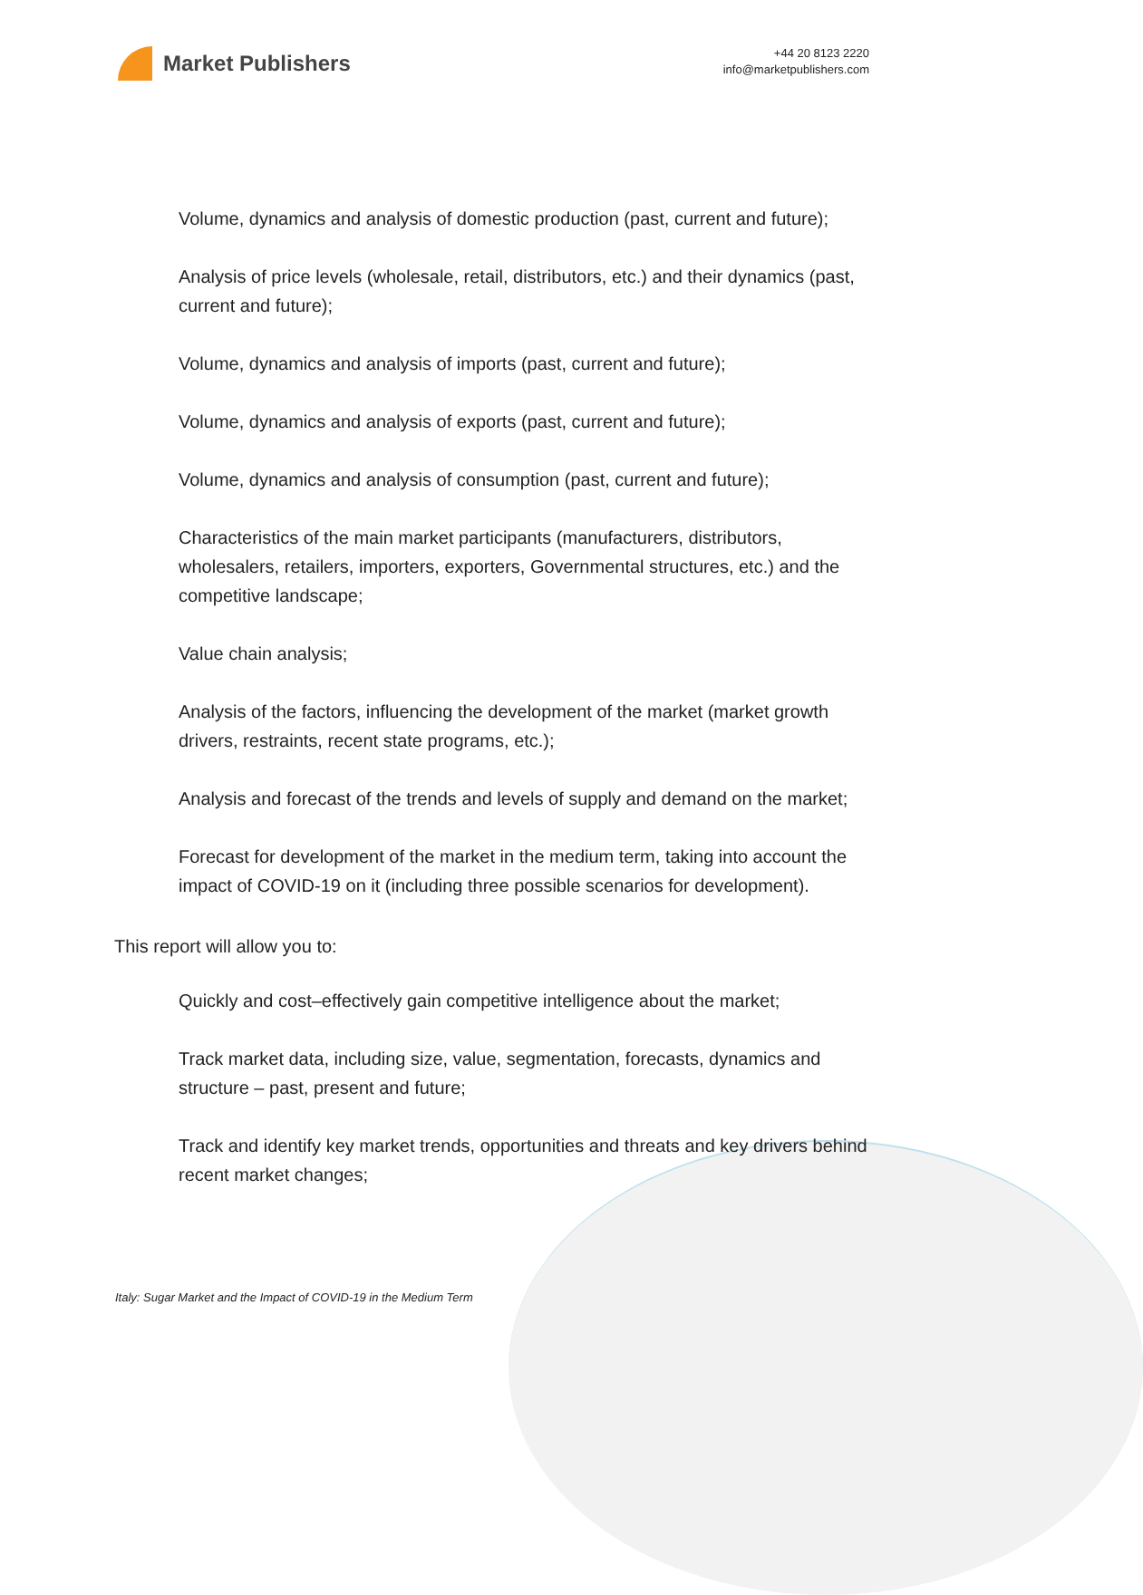Market Publishers
+44 20 8123 2220
info@marketpublishers.com
Volume, dynamics and analysis of domestic production (past, current and future);
Analysis of price levels (wholesale, retail, distributors, etc.) and their dynamics (past, current and future);
Volume, dynamics and analysis of imports (past, current and future);
Volume, dynamics and analysis of exports (past, current and future);
Volume, dynamics and analysis of consumption (past, current and future);
Characteristics of the main market participants (manufacturers, distributors, wholesalers, retailers, importers, exporters, Governmental structures, etc.) and the competitive landscape;
Value chain analysis;
Analysis of the factors, influencing the development of the market (market growth drivers, restraints, recent state programs, etc.);
Analysis and forecast of the trends and levels of supply and demand on the market;
Forecast for development of the market in the medium term, taking into account the impact of COVID-19 on it (including three possible scenarios for development).
This report will allow you to:
Quickly and cost–effectively gain competitive intelligence about the market;
Track market data, including size, value, segmentation, forecasts, dynamics and structure – past, present and future;
Track and identify key market trends, opportunities and threats and key drivers behind recent market changes;
Italy: Sugar Market and the Impact of COVID-19 in the Medium Term